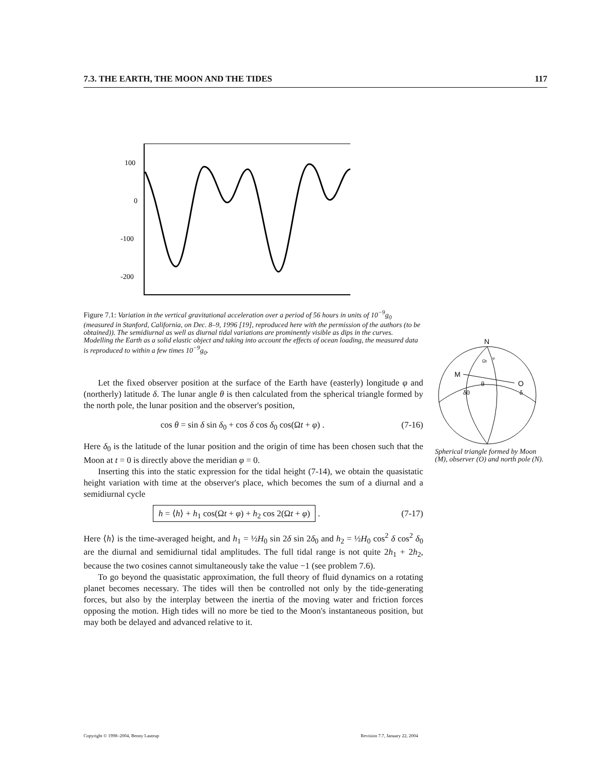7.3. THE EARTH, THE MOON AND THE TIDES 117
100
0
-100
-200
Figure 7.1: Variation in the vertical gravitational acceleration over a period of 56 hours in units of 10<sup>−9</sup>g<sub>0</sub> (measured in Stanford, California, on Dec. 8–9, 1996 [19], reproduced here with the permission of the authors (to be obtained)). The semidiurnal as well as diurnal tidal variations are prominently visible as dips in the curves. Modelling the Earth as a solid elastic object and taking into account the effects of ocean loading, the measured data is reproduced to within a few times 10<sup>−9</sup>g<sub>0</sub>.
Let the fixed observer position at the surface of the Earth have (easterly) longitude φ and (northerly) latitude δ. The lunar angle θ is then calculated from the spherical triangle formed by the north pole, the lunar position and the observer's position,
cos θ = sin δ sin δ<sub>0</sub> + cos δ cos δ<sub>0</sub> cos(Ωt + φ) . (7-16)
Here δ<sub>0</sub> is the latitude of the lunar position and the origin of time has been chosen such that the Moon at t = 0 is directly above the meridian φ = 0.
Inserting this into the static expression for the tidal height (7-14), we obtain the quasistatic height variation with time at the observer's place, which becomes the sum of a diurnal and a semidiurnal cycle
h = ⟨h⟩ + h<sub>1</sub> cos(Ωt + φ) + h<sub>2</sub> cos 2(Ωt + φ) . (7-17)
Here ⟨h⟩ is the time-averaged height, and h<sub>1</sub> = ½H<sub>0</sub> sin 2δ sin 2δ<sub>0</sub> and h<sub>2</sub> = ½H<sub>0</sub> cos<sup>2</sup> δ cos<sup>2</sup> δ<sub>0</sub> are the diurnal and semidiurnal tidal amplitudes. The full tidal range is not quite 2h<sub>1</sub> + 2h<sub>2</sub>, because the two cosines cannot simultaneously take the value −1 (see problem 7.6).
To go beyond the quasistatic approximation, the full theory of fluid dynamics on a rotating planet becomes necessary. The tides will then be controlled not only by the tide-generating forces, but also by the interplay between the inertia of the moving water and friction forces opposing the motion. High tides will no more be tied to the Moon's instantaneous position, but may both be delayed and advanced relative to it.
N
M
O
Ωt
φ
θ
δ0
δ
Spherical triangle formed by Moon (M), observer (O) and north pole (N).
Copyright © 1998–2004, Benny Lautrup Revision 7.7, January 22, 2004